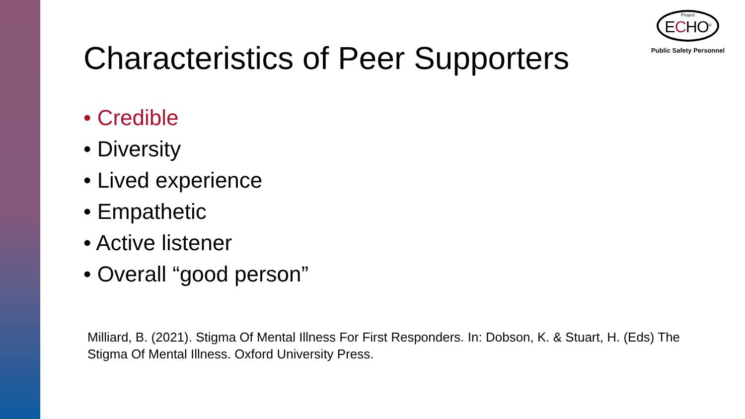Project
ECHO<sup>®</sup>
Public Safety Personnel
Characteristics of Peer Supporters
• Credible
• Diversity
• Lived experience
• Empathetic
• Active listener
• Overall “good person”
Milliard, B. (2021). Stigma Of Mental Illness For First Responders. In: Dobson, K. & Stuart, H. (Eds) The Stigma Of Mental Illness. Oxford University Press.